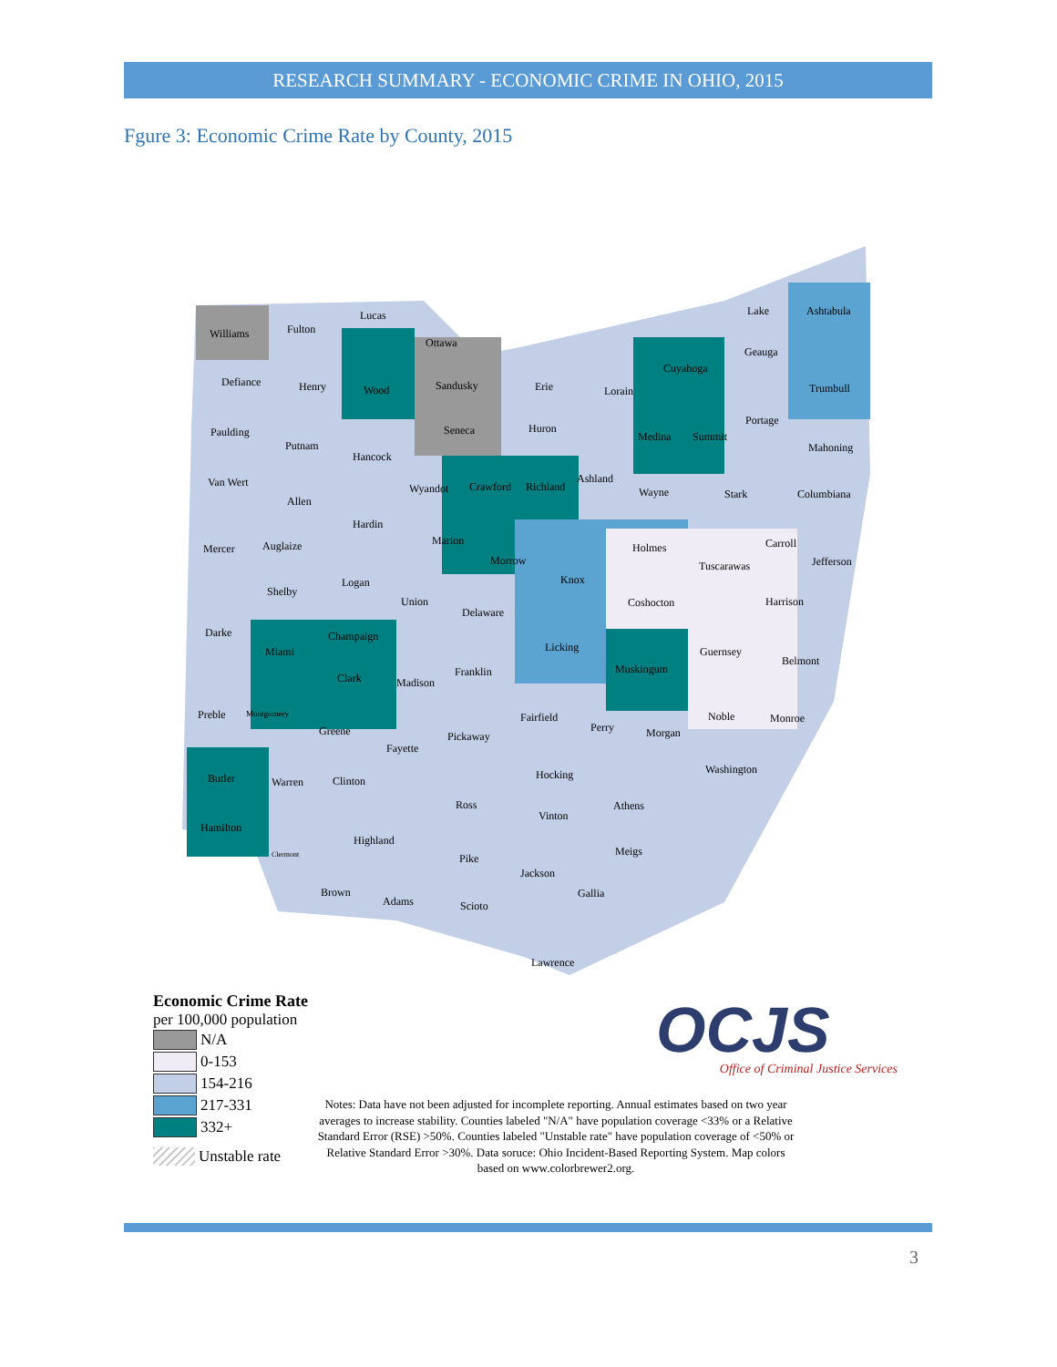RESEARCH SUMMARY - ECONOMIC CRIME IN OHIO, 2015
Fgure 3: Economic Crime Rate by County, 2015
Williams
Fulton
Lucas
Ottawa
Defiance
Henry
Wood
Sandusky
Erie
Lorain
Cuyahoga
Lake
Ashtabula
Geauga
Trumbull
Paulding
Putnam
Hancock
Seneca
Huron
Medina
Summit
Portage
Mahoning
Van Wert
Allen
Wyandot
Crawford
Richland
Ashland
Wayne
Stark
Columbiana
Mercer
Auglaize
Hardin
Marion
Morrow
Holmes
Tuscarawas
Carroll
Jefferson
Shelby
Logan
Union
Delaware
Knox
Coshocton
Harrison
Darke
Miami
Champaign
Clark
Madison
Franklin
Licking
Muskingum
Guernsey
Belmont
Preble
Montgomery
Greene
Fayette
Pickaway
Fairfield
Perry
Morgan
Noble
Monroe
Butler
Warren
Clinton
Hocking
Washington
Hamilton
Ross
Vinton
Athens
Clermont
Highland
Pike
Meigs
Jackson
Gallia
Brown
Adams
Scioto
Lawrence
Economic Crime Rate
per 100,000 population
N/A
0-153
154-216
217-331
332+
Unstable rate
OCJS
Office of Criminal Justice Services
Notes: Data have not been adjusted for incomplete reporting. Annual estimates based on two year averages to increase stability. Counties labeled "N/A" have population coverage <33% or a Relative Standard Error (RSE) >50%. Counties labeled "Unstable rate" have population coverage of <50% or Relative Standard Error >30%. Data soruce: Ohio Incident-Based Reporting System. Map colors based on www.colorbrewer2.org.
3